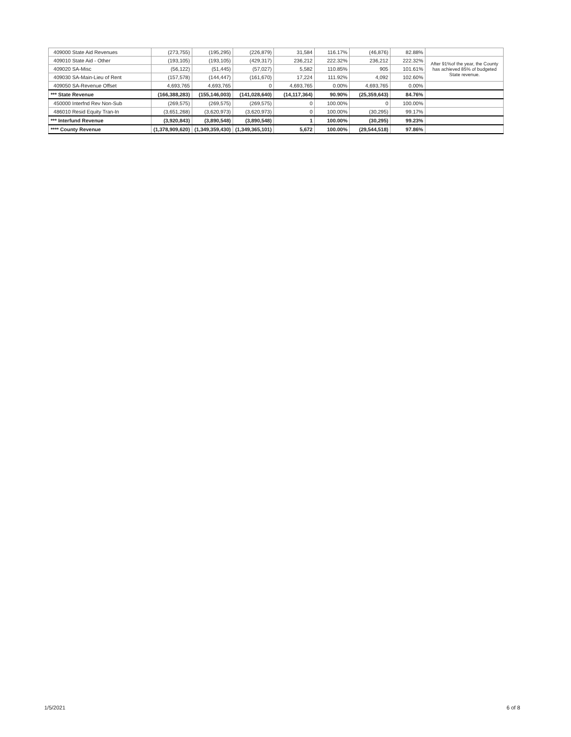| 409000 State Aid Revenues | (273,755) | (195,295) | (226,879) | 31,584 | 116.17% | (46,876) | 82.88% | |
| 409010 State Aid - Other | (193,105) | (193,105) | (429,317) | 236,212 | 222.32% | 236,212 | 222.32% | After 91%of the year, the County has achieved 85% of budgeted State revenue. |
| 409020 SA-Misc | (56,122) | (51,445) | (57,027) | 5,582 | 110.85% | 905 | 101.61% | |
| 409030 SA-Main-Lieu of Rent | (157,578) | (144,447) | (161,670) | 17,224 | 111.92% | 4,092 | 102.60% | |
| 409050 SA-Revenue Offset | 4,693,765 | 4,693,765 | 0 | 4,693,765 | 0.00% | 4,693,765 | 0.00% | |
| *** State Revenue | (166,388,283) | (155,146,003) | (141,028,640) | (14,117,364) | 90.90% | (25,359,643) | 84.76% | |
| 450000 Interfnd Rev Non-Sub | (269,575) | (269,575) | (269,575) | 0 | 100.00% | 0 | 100.00% | |
| 486010 Resid Equity Tran-In | (3,651,268) | (3,620,973) | (3,620,973) | 0 | 100.00% | (30,295) | 99.17% | |
| *** Interfund Revenue | (3,920,843) | (3,890,548) | (3,890,548) | 1 | 100.00% | (30,295) | 99.23% | |
| **** County Revenue | (1,378,909,620) | (1,349,359,430) | (1,349,365,101) | 5,672 | 100.00% | (29,544,518) | 97.86% | |
1/5/2021 6 of 8